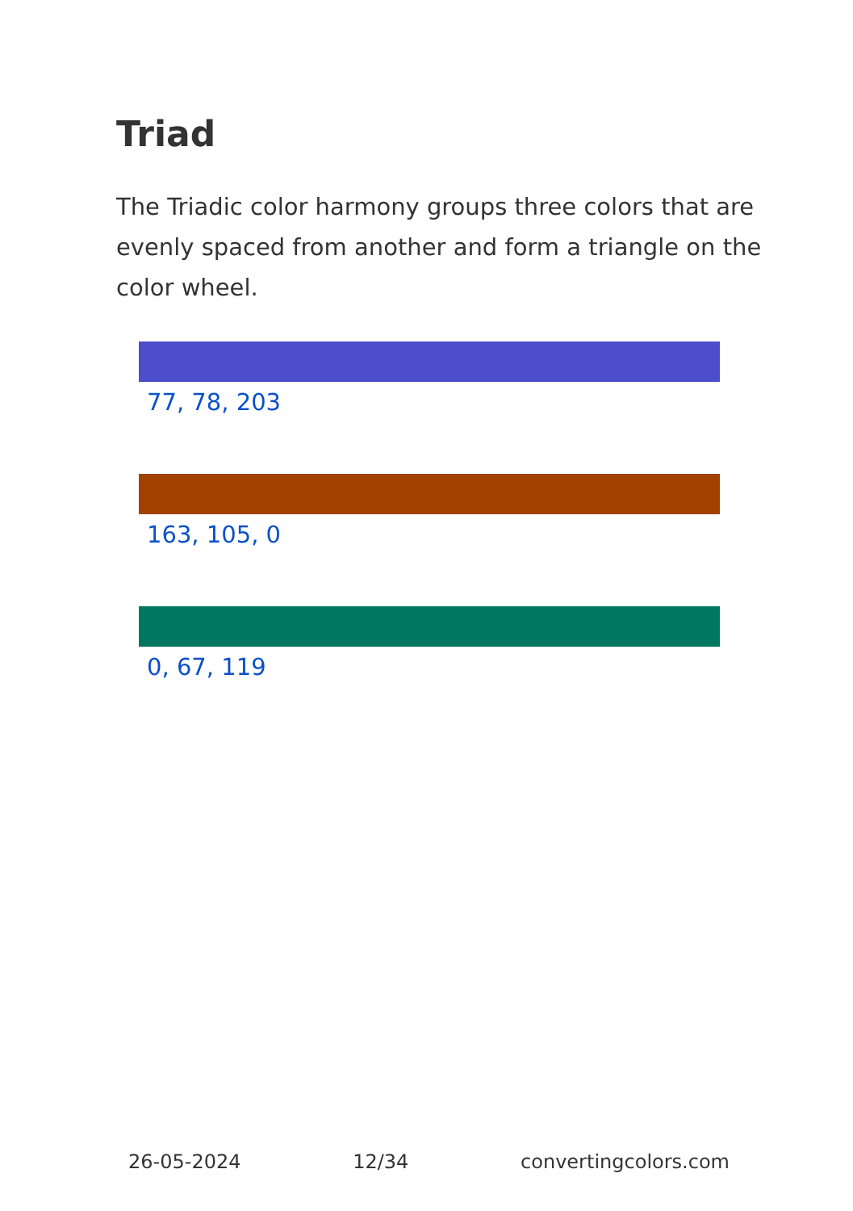Triad
The Triadic color harmony groups three colors that are evenly spaced from another and form a triangle on the color wheel.
77, 78, 203
163, 105, 0
0, 67, 119
26-05-2024 12/34 convertingcolors.com